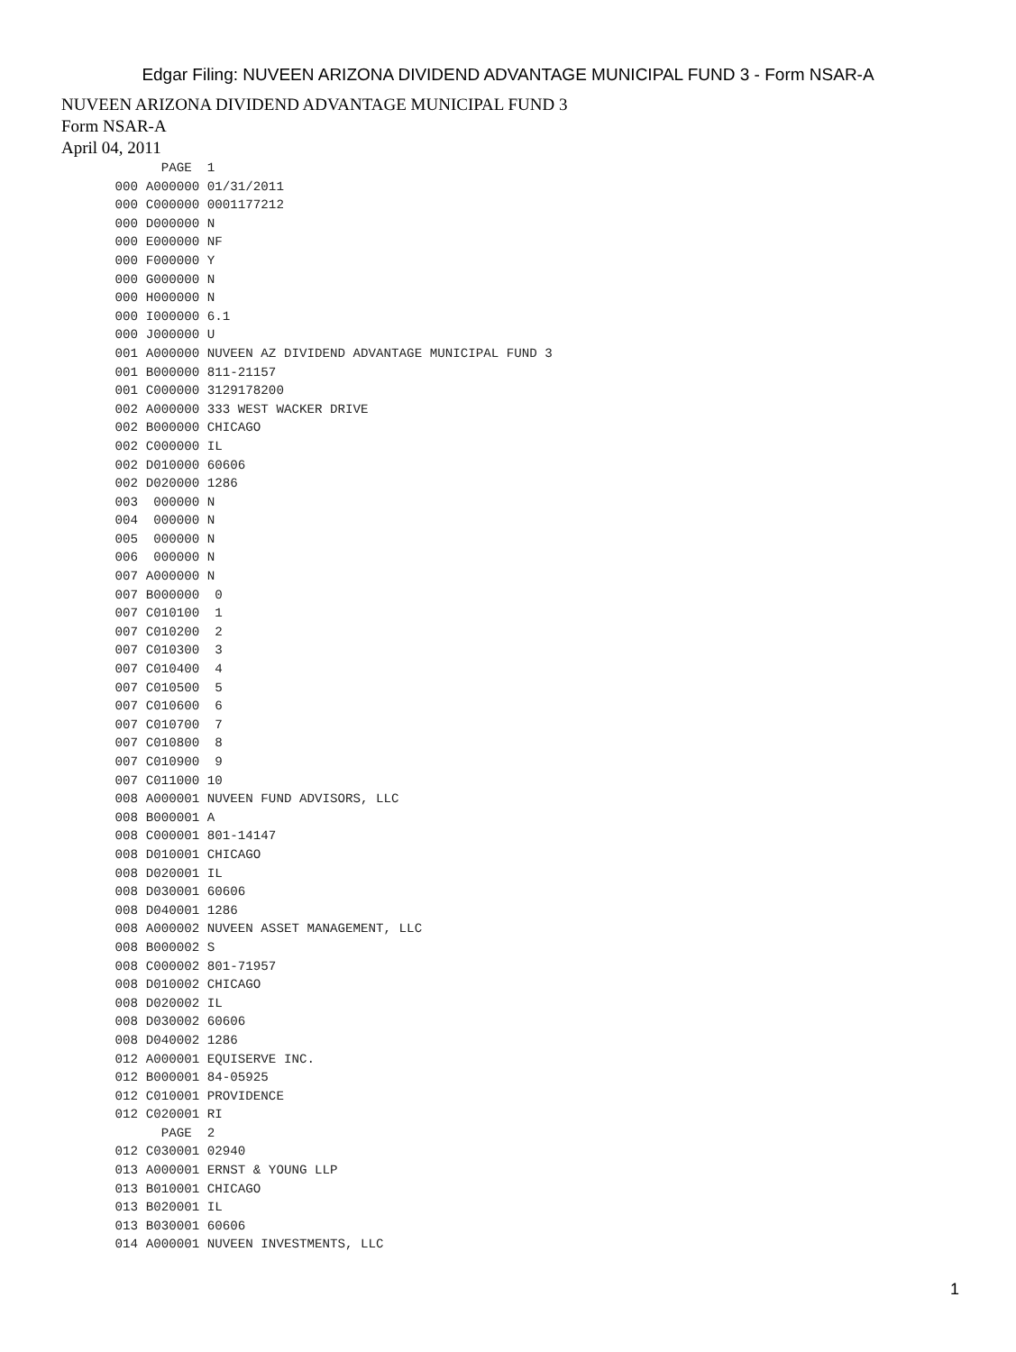Edgar Filing: NUVEEN ARIZONA DIVIDEND ADVANTAGE MUNICIPAL FUND 3 - Form NSAR-A
NUVEEN ARIZONA DIVIDEND ADVANTAGE MUNICIPAL FUND 3
Form NSAR-A
April 04, 2011
             PAGE  1
       000 A000000 01/31/2011
       000 C000000 0001177212
       000 D000000 N
       000 E000000 NF
       000 F000000 Y
       000 G000000 N
       000 H000000 N
       000 I000000 6.1
       000 J000000 U
       001 A000000 NUVEEN AZ DIVIDEND ADVANTAGE MUNICIPAL FUND 3
       001 B000000 811-21157
       001 C000000 3129178200
       002 A000000 333 WEST WACKER DRIVE
       002 B000000 CHICAGO
       002 C000000 IL
       002 D010000 60606
       002 D020000 1286
       003  000000 N
       004  000000 N
       005  000000 N
       006  000000 N
       007 A000000 N
       007 B000000  0
       007 C010100  1
       007 C010200  2
       007 C010300  3
       007 C010400  4
       007 C010500  5
       007 C010600  6
       007 C010700  7
       007 C010800  8
       007 C010900  9
       007 C011000 10
       008 A000001 NUVEEN FUND ADVISORS, LLC
       008 B000001 A
       008 C000001 801-14147
       008 D010001 CHICAGO
       008 D020001 IL
       008 D030001 60606
       008 D040001 1286
       008 A000002 NUVEEN ASSET MANAGEMENT, LLC
       008 B000002 S
       008 C000002 801-71957
       008 D010002 CHICAGO
       008 D020002 IL
       008 D030002 60606
       008 D040002 1286
       012 A000001 EQUISERVE INC.
       012 B000001 84-05925
       012 C010001 PROVIDENCE
       012 C020001 RI
             PAGE  2
       012 C030001 02940
       013 A000001 ERNST & YOUNG LLP
       013 B010001 CHICAGO
       013 B020001 IL
       013 B030001 60606
       014 A000001 NUVEEN INVESTMENTS, LLC
1